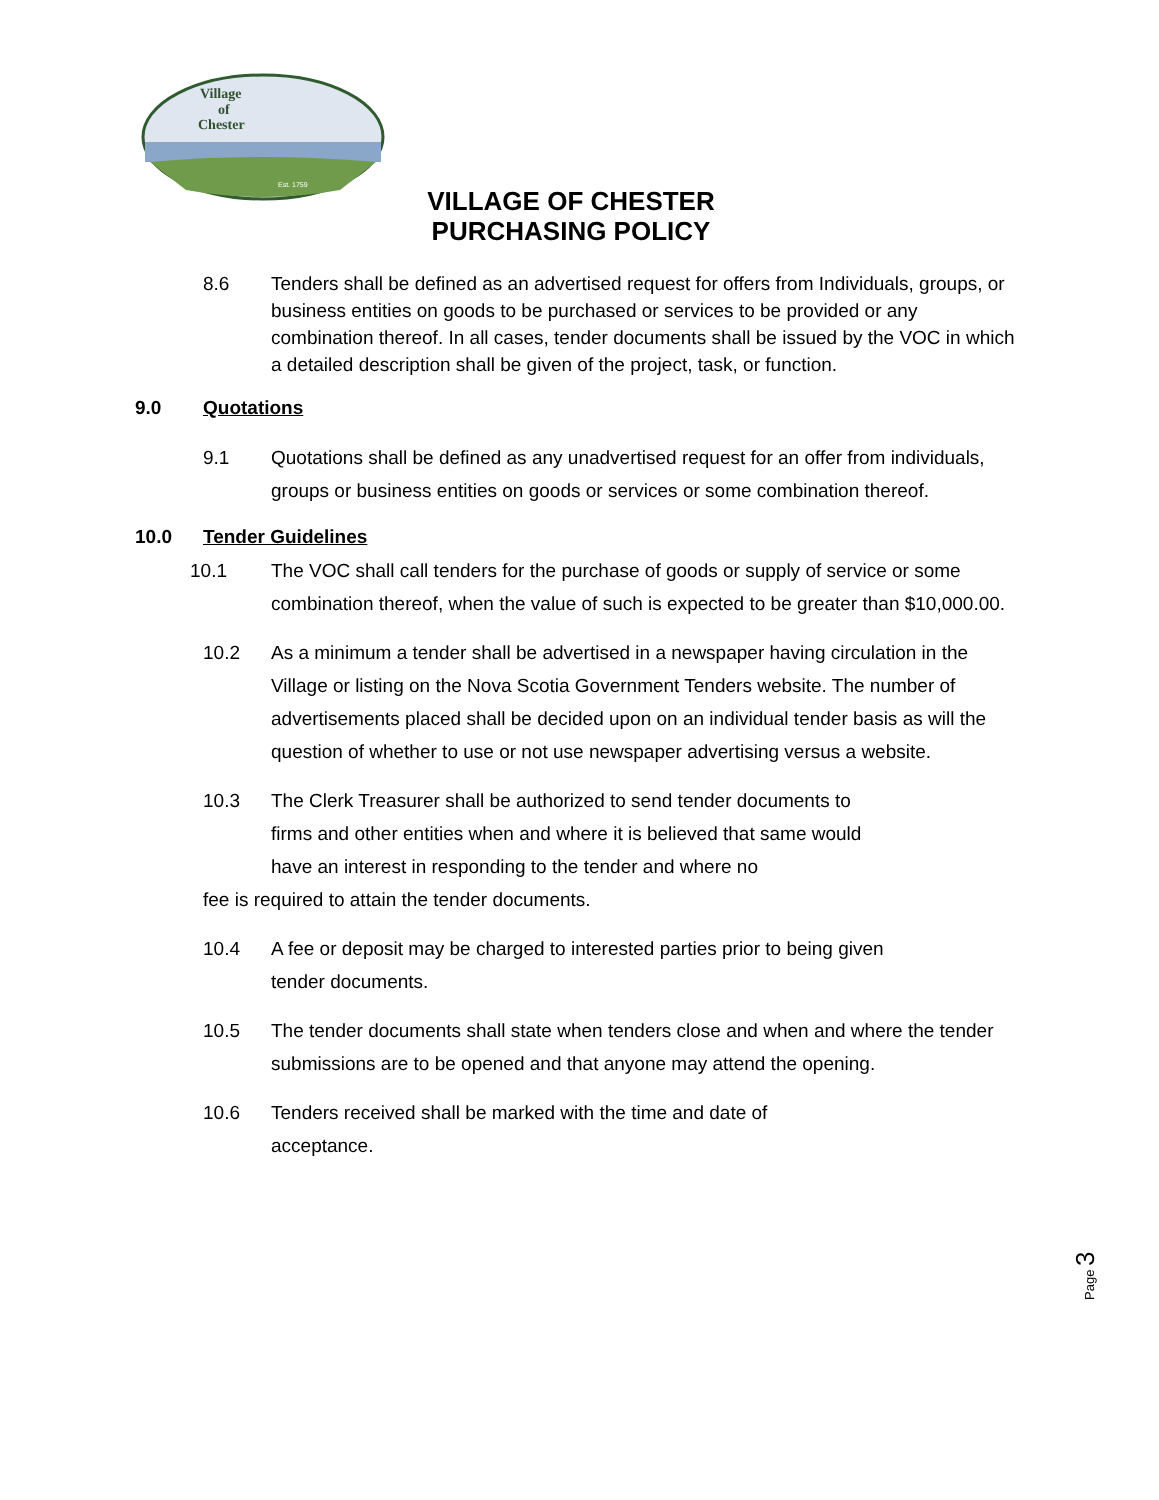Village
of
Chester
Est. 1759
VILLAGE OF CHESTER
PURCHASING POLICY
8.6 Tenders shall be defined as an advertised request for offers from Individuals, groups, or business entities on goods to be purchased or services to be provided or any combination thereof. In all cases, tender documents shall be issued by the VOC in which a detailed description shall be given of the project, task, or function.
9.0 Quotations
9.1 Quotations shall be defined as any unadvertised request for an offer from individuals, groups or business entities on goods or services or some combination thereof.
10.0 Tender Guidelines
10.1 The VOC shall call tenders for the purchase of goods or supply of service or some combination thereof, when the value of such is expected to be greater than $10,000.00.
10.2 As a minimum a tender shall be advertised in a newspaper having circulation in the Village or listing on the Nova Scotia Government Tenders website. The number of advertisements placed shall be decided upon on an individual tender basis as will the question of whether to use or not use newspaper advertising versus a website.
10.3 The Clerk Treasurer shall be authorized to send tender documents to firms and other entities when and where it is believed that same would have an interest in responding to the tender and where no
fee is required to attain the tender documents.
10.4 A fee or deposit may be charged to interested parties prior to being given tender documents.
10.5 The tender documents shall state when tenders close and when and where the tender submissions are to be opened and that anyone may attend the opening.
10.6 Tenders received shall be marked with the time and date of acceptance.
Page 3